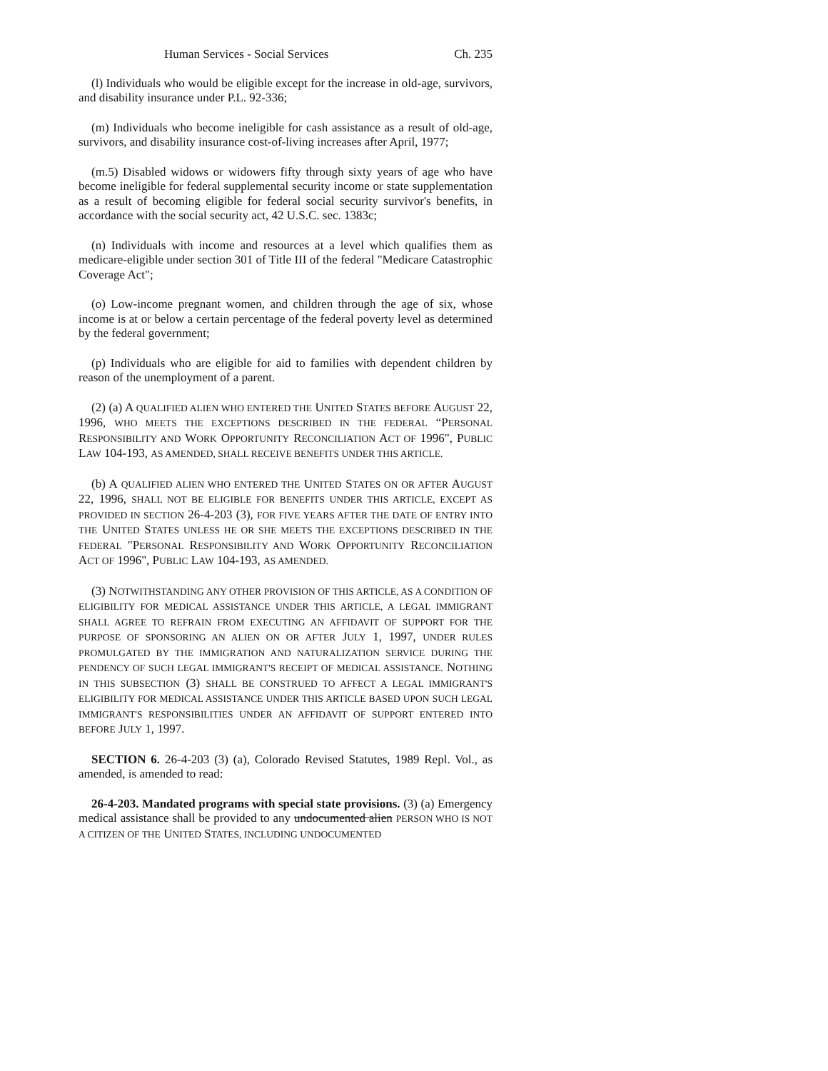Human Services - Social Services Ch. 235
(l) Individuals who would be eligible except for the increase in old-age, survivors, and disability insurance under P.L. 92-336;
(m) Individuals who become ineligible for cash assistance as a result of old-age, survivors, and disability insurance cost-of-living increases after April, 1977;
(m.5) Disabled widows or widowers fifty through sixty years of age who have become ineligible for federal supplemental security income or state supplementation as a result of becoming eligible for federal social security survivor's benefits, in accordance with the social security act, 42 U.S.C. sec. 1383c;
(n) Individuals with income and resources at a level which qualifies them as medicare-eligible under section 301 of Title III of the federal "Medicare Catastrophic Coverage Act";
(o) Low-income pregnant women, and children through the age of six, whose income is at or below a certain percentage of the federal poverty level as determined by the federal government;
(p) Individuals who are eligible for aid to families with dependent children by reason of the unemployment of a parent.
(2) (a) A QUALIFIED ALIEN WHO ENTERED THE UNITED STATES BEFORE AUGUST 22, 1996, WHO MEETS THE EXCEPTIONS DESCRIBED IN THE FEDERAL “PERSONAL RESPONSIBILITY AND WORK OPPORTUNITY RECONCILIATION ACT OF 1996", PUBLIC LAW 104-193, AS AMENDED, SHALL RECEIVE BENEFITS UNDER THIS ARTICLE.
(b) A QUALIFIED ALIEN WHO ENTERED THE UNITED STATES ON OR AFTER AUGUST 22, 1996, SHALL NOT BE ELIGIBLE FOR BENEFITS UNDER THIS ARTICLE, EXCEPT AS PROVIDED IN SECTION 26-4-203 (3), FOR FIVE YEARS AFTER THE DATE OF ENTRY INTO THE UNITED STATES UNLESS HE OR SHE MEETS THE EXCEPTIONS DESCRIBED IN THE FEDERAL "PERSONAL RESPONSIBILITY AND WORK OPPORTUNITY RECONCILIATION ACT OF 1996", PUBLIC LAW 104-193, AS AMENDED.
(3) NOTWITHSTANDING ANY OTHER PROVISION OF THIS ARTICLE, AS A CONDITION OF ELIGIBILITY FOR MEDICAL ASSISTANCE UNDER THIS ARTICLE, A LEGAL IMMIGRANT SHALL AGREE TO REFRAIN FROM EXECUTING AN AFFIDAVIT OF SUPPORT FOR THE PURPOSE OF SPONSORING AN ALIEN ON OR AFTER JULY 1, 1997, UNDER RULES PROMULGATED BY THE IMMIGRATION AND NATURALIZATION SERVICE DURING THE PENDENCY OF SUCH LEGAL IMMIGRANT'S RECEIPT OF MEDICAL ASSISTANCE. NOTHING IN THIS SUBSECTION (3) SHALL BE CONSTRUED TO AFFECT A LEGAL IMMIGRANT'S ELIGIBILITY FOR MEDICAL ASSISTANCE UNDER THIS ARTICLE BASED UPON SUCH LEGAL IMMIGRANT'S RESPONSIBILITIES UNDER AN AFFIDAVIT OF SUPPORT ENTERED INTO BEFORE JULY 1, 1997.
SECTION 6. 26-4-203 (3) (a), Colorado Revised Statutes, 1989 Repl. Vol., as amended, is amended to read:
26-4-203. Mandated programs with special state provisions. (3) (a) Emergency medical assistance shall be provided to any undocumented alien PERSON WHO IS NOT A CITIZEN OF THE UNITED STATES, INCLUDING UNDOCUMENTED